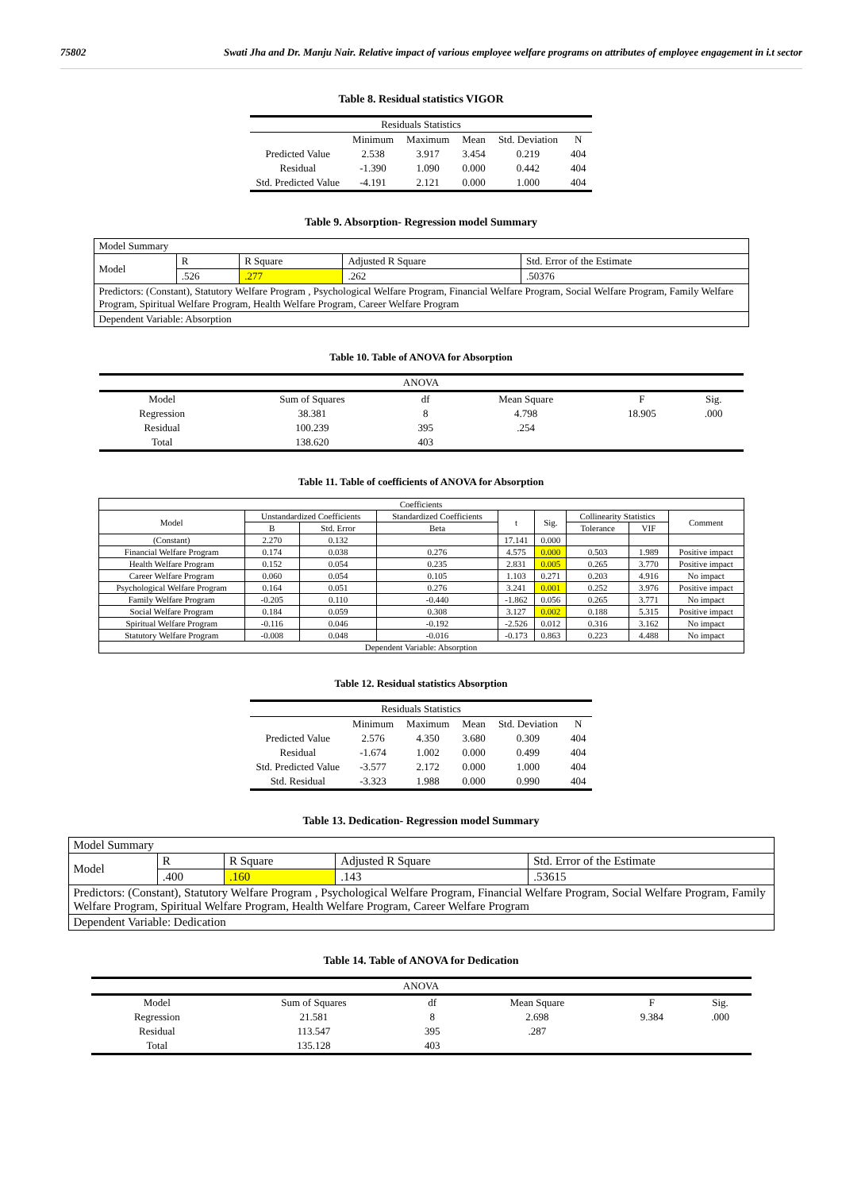75802 Swati Jha and Dr. Manju Nair. Relative impact of various employee welfare programs on attributes of employee engagement in i.t sector
Table 8. Residual statistics VIGOR
| Residuals Statistics | | | | | |
| --- | --- | --- | --- | --- | --- |
| | Minimum | Maximum | Mean | Std. Deviation | N |
| Predicted Value | 2.538 | 3.917 | 3.454 | 0.219 | 404 |
| Residual | -1.390 | 1.090 | 0.000 | 0.442 | 404 |
| Std. Predicted Value | -4.191 | 2.121 | 0.000 | 1.000 | 404 |
Table 9. Absorption- Regression model Summary
| Model Summary | | | | |
| Model | R | R Square | Adjusted R Square | Std. Error of the Estimate |
| | .526 | .277 | .262 | .50376 |
| Predictors: (Constant), Statutory Welfare Program , Psychological Welfare Program, Financial Welfare Program, Social Welfare Program, Family Welfare Program, Spiritual Welfare Program, Health Welfare Program, Career Welfare Program | | | | |
| Dependent Variable: Absorption | | | | |
Table 10. Table of ANOVA for Absorption
| ANOVA | | | | | |
| --- | --- | --- | --- | --- | --- |
| Model | Sum of Squares | df | Mean Square | F | Sig. |
| Regression | 38.381 | 8 | 4.798 | 18.905 | .000 |
| Residual | 100.239 | 395 | .254 | | |
| Total | 138.620 | 403 | | | |
Table 11. Table of coefficients of ANOVA for Absorption
| Coefficients | | | | | | | | |
| --- | --- | --- | --- | --- | --- | --- | --- | --- |
| Model | Unstandardized Coefficients | | Standardized Coefficients | t | Sig. | Collinearity Statistics | | Comment |
| | B | Std. Error | Beta | | | Tolerance | VIF | |
| (Constant) | 2.270 | 0.132 | | 17.141 | 0.000 | | | |
| Financial Welfare Program | 0.174 | 0.038 | 0.276 | 4.575 | 0.000 | 0.503 | 1.989 | Positive impact |
| Health Welfare Program | 0.152 | 0.054 | 0.235 | 2.831 | 0.005 | 0.265 | 3.770 | Positive impact |
| Career Welfare Program | 0.060 | 0.054 | 0.105 | 1.103 | 0.271 | 0.203 | 4.916 | No impact |
| Psychological Welfare Program | 0.164 | 0.051 | 0.276 | 3.241 | 0.001 | 0.252 | 3.976 | Positive impact |
| Family Welfare Program | -0.205 | 0.110 | -0.440 | -1.862 | 0.056 | 0.265 | 3.771 | No impact |
| Social Welfare Program | 0.184 | 0.059 | 0.308 | 3.127 | 0.002 | 0.188 | 5.315 | Positive impact |
| Spiritual Welfare Program | -0.116 | 0.046 | -0.192 | -2.526 | 0.012 | 0.316 | 3.162 | No impact |
| Statutory Welfare Program | -0.008 | 0.048 | -0.016 | -0.173 | 0.863 | 0.223 | 4.488 | No impact |
| Dependent Variable: Absorption | | | | | | | | |
Table 12. Residual statistics Absorption
| Residuals Statistics | | | | | |
| --- | --- | --- | --- | --- | --- |
| | Minimum | Maximum | Mean | Std. Deviation | N |
| Predicted Value | 2.576 | 4.350 | 3.680 | 0.309 | 404 |
| Residual | -1.674 | 1.002 | 0.000 | 0.499 | 404 |
| Std. Predicted Value | -3.577 | 2.172 | 0.000 | 1.000 | 404 |
| Std. Residual | -3.323 | 1.988 | 0.000 | 0.990 | 404 |
Table 13. Dedication- Regression model Summary
| Model Summary | | | | |
| Model | R | R Square | Adjusted R Square | Std. Error of the Estimate |
| | .400 | .160 | .143 | .53615 |
| Predictors: (Constant), Statutory Welfare Program , Psychological Welfare Program, Financial Welfare Program, Social Welfare Program, Family Welfare Program, Spiritual Welfare Program, Health Welfare Program, Career Welfare Program | | | | |
| Dependent Variable: Dedication | | | | |
Table 14. Table of ANOVA for Dedication
| ANOVA | | | | | |
| --- | --- | --- | --- | --- | --- |
| Model | Sum of Squares | df | Mean Square | F | Sig. |
| Regression | 21.581 | 8 | 2.698 | 9.384 | .000 |
| Residual | 113.547 | 395 | .287 | | |
| Total | 135.128 | 403 | | | |